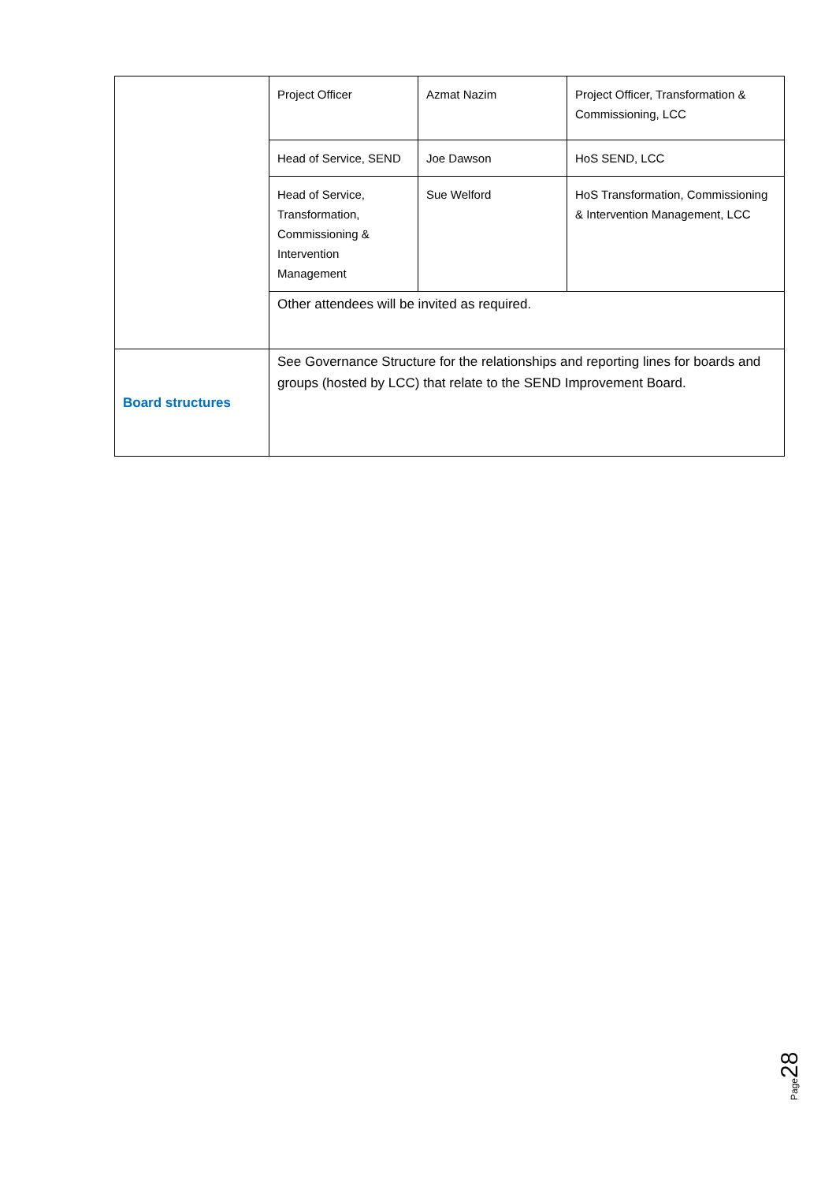| | Project Officer | Azmat Nazim | Project Officer, Transformation & Commissioning, LCC |
| | Head of Service, SEND | Joe Dawson | HoS SEND, LCC |
| | Head of Service, Transformation, Commissioning & Intervention Management | Sue Welford | HoS Transformation, Commissioning & Intervention Management, LCC |
| | Other attendees will be invited as required. | | |
| Board structures | See Governance Structure for the relationships and reporting lines for boards and groups (hosted by LCC) that relate to the SEND Improvement Board. | | |
Page 28